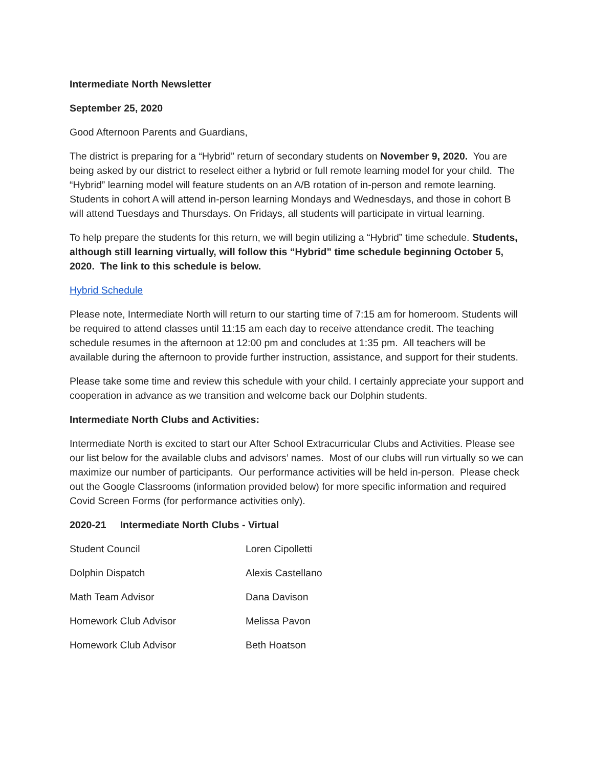Intermediate North Newsletter
September 25, 2020
Good Afternoon Parents and Guardians,
The district is preparing for a “Hybrid” return of secondary students on November 9, 2020. You are being asked by our district to reselect either a hybrid or full remote learning model for your child. The “Hybrid” learning model will feature students on an A/B rotation of in-person and remote learning. Students in cohort A will attend in-person learning Mondays and Wednesdays, and those in cohort B will attend Tuesdays and Thursdays. On Fridays, all students will participate in virtual learning.
To help prepare the students for this return, we will begin utilizing a “Hybrid” time schedule. Students, although still learning virtually, will follow this “Hybrid” time schedule beginning October 5, 2020. The link to this schedule is below.
Hybrid Schedule
Please note, Intermediate North will return to our starting time of 7:15 am for homeroom. Students will be required to attend classes until 11:15 am each day to receive attendance credit. The teaching schedule resumes in the afternoon at 12:00 pm and concludes at 1:35 pm. All teachers will be available during the afternoon to provide further instruction, assistance, and support for their students.
Please take some time and review this schedule with your child. I certainly appreciate your support and cooperation in advance as we transition and welcome back our Dolphin students.
Intermediate North Clubs and Activities:
Intermediate North is excited to start our After School Extracurricular Clubs and Activities. Please see our list below for the available clubs and advisors’ names. Most of our clubs will run virtually so we can maximize our number of participants. Our performance activities will be held in-person. Please check out the Google Classrooms (information provided below) for more specific information and required Covid Screen Forms (for performance activities only).
2020-21 Intermediate North Clubs - Virtual
| Student Council | Loren Cipolletti |
| Dolphin Dispatch | Alexis Castellano |
| Math Team Advisor | Dana Davison |
| Homework Club Advisor | Melissa Pavon |
| Homework Club Advisor | Beth Hoatson |